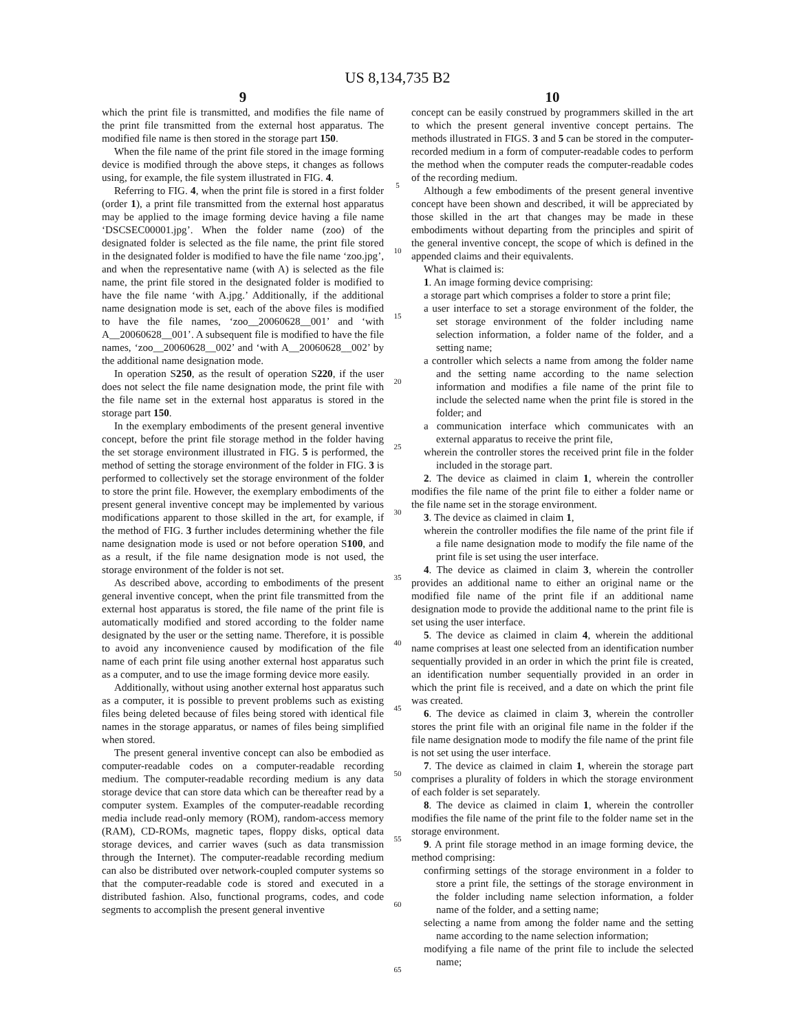US 8,134,735 B2
9
which the print file is transmitted, and modifies the file name of the print file transmitted from the external host apparatus. The modified file name is then stored in the storage part 150.
When the file name of the print file stored in the image forming device is modified through the above steps, it changes as follows using, for example, the file system illustrated in FIG. 4.
Referring to FIG. 4, when the print file is stored in a first folder (order 1), a print file transmitted from the external host apparatus may be applied to the image forming device having a file name ‘DSCSEC00001.jpg’. When the folder name (zoo) of the designated folder is selected as the file name, the print file stored in the designated folder is modified to have the file name ‘zoo.jpg’, and when the representative name (with A) is selected as the file name, the print file stored in the designated folder is modified to have the file name ‘with A.jpg.’ Additionally, if the additional name designation mode is set, each of the above files is modified to have the file names, ‘zoo__20060628__001’ and ‘with A__20060628__001’. A subsequent file is modified to have the file names, ‘zoo__20060628__002’ and ‘with A__20060628__002’ by the additional name designation mode.
In operation S250, as the result of operation S220, if the user does not select the file name designation mode, the print file with the file name set in the external host apparatus is stored in the storage part 150.
In the exemplary embodiments of the present general inventive concept, before the print file storage method in the folder having the set storage environment illustrated in FIG. 5 is performed, the method of setting the storage environment of the folder in FIG. 3 is performed to collectively set the storage environment of the folder to store the print file. However, the exemplary embodiments of the present general inventive concept may be implemented by various modifications apparent to those skilled in the art, for example, if the method of FIG. 3 further includes determining whether the file name designation mode is used or not before operation S100, and as a result, if the file name designation mode is not used, the storage environment of the folder is not set.
As described above, according to embodiments of the present general inventive concept, when the print file transmitted from the external host apparatus is stored, the file name of the print file is automatically modified and stored according to the folder name designated by the user or the setting name. Therefore, it is possible to avoid any inconvenience caused by modification of the file name of each print file using another external host apparatus such as a computer, and to use the image forming device more easily.
Additionally, without using another external host apparatus such as a computer, it is possible to prevent problems such as existing files being deleted because of files being stored with identical file names in the storage apparatus, or names of files being simplified when stored.
The present general inventive concept can also be embodied as computer-readable codes on a computer-readable recording medium. The computer-readable recording medium is any data storage device that can store data which can be thereafter read by a computer system. Examples of the computer-readable recording media include read-only memory (ROM), random-access memory (RAM), CD-ROMs, magnetic tapes, floppy disks, optical data storage devices, and carrier waves (such as data transmission through the Internet). The computer-readable recording medium can also be distributed over network-coupled computer systems so that the computer-readable code is stored and executed in a distributed fashion. Also, functional programs, codes, and code segments to accomplish the present general inventive
5
10
15
20
25
30
35
40
45
50
55
60
65
10
concept can be easily construed by programmers skilled in the art to which the present general inventive concept pertains. The methods illustrated in FIGS. 3 and 5 can be stored in the computer-recorded medium in a form of computer-readable codes to perform the method when the computer reads the computer-readable codes of the recording medium.
Although a few embodiments of the present general inventive concept have been shown and described, it will be appreciated by those skilled in the art that changes may be made in these embodiments without departing from the principles and spirit of the general inventive concept, the scope of which is defined in the appended claims and their equivalents.
What is claimed is:
1. An image forming device comprising:
a storage part which comprises a folder to store a print file;
a user interface to set a storage environment of the folder, the set storage environment of the folder including name selection information, a folder name of the folder, and a setting name;
a controller which selects a name from among the folder name and the setting name according to the name selection information and modifies a file name of the print file to include the selected name when the print file is stored in the folder; and
a communication interface which communicates with an external apparatus to receive the print file,
wherein the controller stores the received print file in the folder included in the storage part.
2. The device as claimed in claim 1, wherein the controller modifies the file name of the print file to either a folder name or the file name set in the storage environment.
3. The device as claimed in claim 1,
wherein the controller modifies the file name of the print file if a file name designation mode to modify the file name of the print file is set using the user interface.
4. The device as claimed in claim 3, wherein the controller provides an additional name to either an original name or the modified file name of the print file if an additional name designation mode to provide the additional name to the print file is set using the user interface.
5. The device as claimed in claim 4, wherein the additional name comprises at least one selected from an identification number sequentially provided in an order in which the print file is created, an identification number sequentially provided in an order in which the print file is received, and a date on which the print file was created.
6. The device as claimed in claim 3, wherein the controller stores the print file with an original file name in the folder if the file name designation mode to modify the file name of the print file is not set using the user interface.
7. The device as claimed in claim 1, wherein the storage part comprises a plurality of folders in which the storage environment of each folder is set separately.
8. The device as claimed in claim 1, wherein the controller modifies the file name of the print file to the folder name set in the storage environment.
9. A print file storage method in an image forming device, the method comprising:
confirming settings of the storage environment in a folder to store a print file, the settings of the storage environment in the folder including name selection information, a folder name of the folder, and a setting name;
selecting a name from among the folder name and the setting name according to the name selection information;
modifying a file name of the print file to include the selected name;